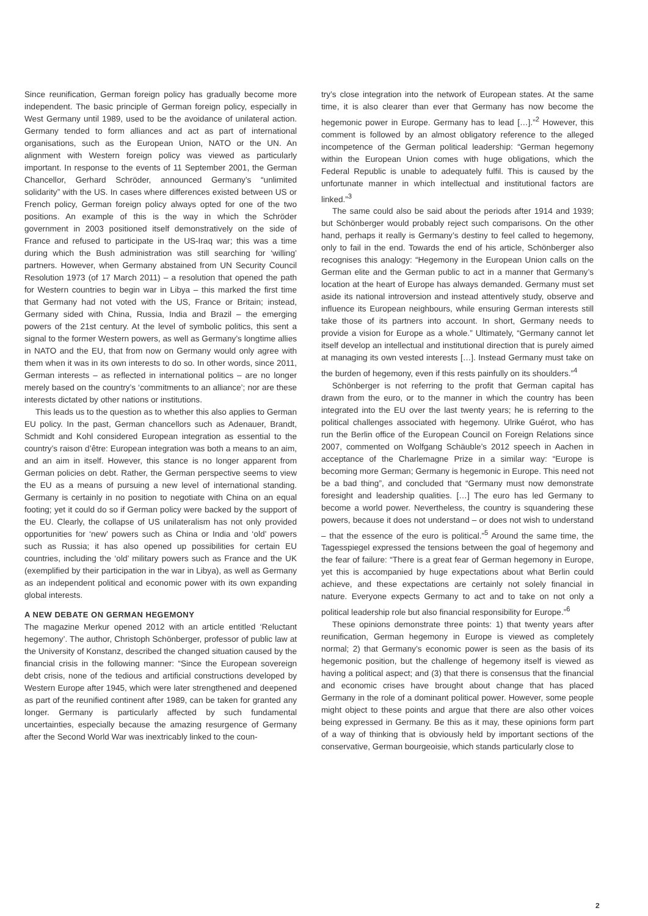Since reunification, German foreign policy has gradually become more independent. The basic principle of German foreign policy, especially in West Germany until 1989, used to be the avoidance of unilateral action. Germany tended to form alliances and act as part of international organisations, such as the European Union, NATO or the UN. An alignment with Western foreign policy was viewed as particularly important. In response to the events of 11 September 2001, the German Chancellor, Gerhard Schröder, announced Germany’s “unlimited solidarity” with the US. In cases where differences existed between US or French policy, German foreign policy always opted for one of the two positions. An example of this is the way in which the Schröder government in 2003 positioned itself demonstratively on the side of France and refused to participate in the US-Iraq war; this was a time during which the Bush administration was still searching for ‘willing’ partners. However, when Germany abstained from UN Security Council Resolution 1973 (of 17 March 2011) – a resolution that opened the path for Western countries to begin war in Libya – this marked the first time that Germany had not voted with the US, France or Britain; instead, Germany sided with China, Russia, India and Brazil – the emerging powers of the 21st century. At the level of symbolic politics, this sent a signal to the former Western powers, as well as Germany’s longtime allies in NATO and the EU, that from now on Germany would only agree with them when it was in its own interests to do so. In other words, since 2011, German interests – as reflected in international politics – are no longer merely based on the country’s ‘commitments to an alliance’; nor are these interests dictated by other nations or institutions.
This leads us to the question as to whether this also applies to German EU policy. In the past, German chancellors such as Adenauer, Brandt, Schmidt and Kohl considered European integration as essential to the country’s raison d’être: European integration was both a means to an aim, and an aim in itself. However, this stance is no longer apparent from German policies on debt. Rather, the German perspective seems to view the EU as a means of pursuing a new level of international standing. Germany is certainly in no position to negotiate with China on an equal footing; yet it could do so if German policy were backed by the support of the EU. Clearly, the collapse of US unilateralism has not only provided opportunities for ‘new’ powers such as China or India and ‘old’ powers such as Russia; it has also opened up possibilities for certain EU countries, including the ‘old’ military powers such as France and the UK (exemplified by their participation in the war in Libya), as well as Germany as an independent political and economic power with its own expanding global interests.
A NEW DEBATE ON GERMAN HEGEMONY
The magazine Merkur opened 2012 with an article entitled ‘Reluctant hegemony’. The author, Christoph Schönberger, professor of public law at the University of Konstanz, described the changed situation caused by the financial crisis in the following manner: “Since the European sovereign debt crisis, none of the tedious and artificial constructions developed by Western Europe after 1945, which were later strengthened and deepened as part of the reunified continent after 1989, can be taken for granted any longer. Germany is particularly affected by such fundamental uncertainties, especially because the amazing resurgence of Germany after the Second World War was inextricably linked to the coun-
try’s close integration into the network of European states. At the same time, it is also clearer than ever that Germany has now become the hegemonic power in Europe. Germany has to lead […].”<sup>2</sup> However, this comment is followed by an almost obligatory reference to the alleged incompetence of the German political leadership: “German hegemony within the European Union comes with huge obligations, which the Federal Republic is unable to adequately fulfil. This is caused by the unfortunate manner in which intellectual and institutional factors are linked.”<sup>3</sup>
The same could also be said about the periods after 1914 and 1939; but Schönberger would probably reject such comparisons. On the other hand, perhaps it really is Germany’s destiny to feel called to hegemony, only to fail in the end. Towards the end of his article, Schönberger also recognises this analogy: “Hegemony in the European Union calls on the German elite and the German public to act in a manner that Germany’s location at the heart of Europe has always demanded. Germany must set aside its national introversion and instead attentively study, observe and influence its European neighbours, while ensuring German interests still take those of its partners into account. In short, Germany needs to provide a vision for Europe as a whole.” Ultimately, “Germany cannot let itself develop an intellectual and institutional direction that is purely aimed at managing its own vested interests […]. Instead Germany must take on the burden of hegemony, even if this rests painfully on its shoulders.”<sup>4</sup>
Schönberger is not referring to the profit that German capital has drawn from the euro, or to the manner in which the country has been integrated into the EU over the last twenty years; he is referring to the political challenges associated with hegemony. Ulrike Guérot, who has run the Berlin office of the European Council on Foreign Relations since 2007, commented on Wolfgang Schäuble’s 2012 speech in Aachen in acceptance of the Charlemagne Prize in a similar way: “Europe is becoming more German; Germany is hegemonic in Europe. This need not be a bad thing”, and concluded that “Germany must now demonstrate foresight and leadership qualities. […] The euro has led Germany to become a world power. Nevertheless, the country is squandering these powers, because it does not understand – or does not wish to understand – that the essence of the euro is political.”<sup>5</sup> Around the same time, the Tagesspiegel expressed the tensions between the goal of hegemony and the fear of failure: “There is a great fear of German hegemony in Europe, yet this is accompanied by huge expectations about what Berlin could achieve, and these expectations are certainly not solely financial in nature. Everyone expects Germany to act and to take on not only a political leadership role but also financial responsibility for Europe.”<sup>6</sup>
These opinions demonstrate three points: 1) that twenty years after reunification, German hegemony in Europe is viewed as completely normal; 2) that Germany’s economic power is seen as the basis of its hegemonic position, but the challenge of hegemony itself is viewed as having a political aspect; and (3) that there is consensus that the financial and economic crises have brought about change that has placed Germany in the role of a dominant political power. However, some people might object to these points and argue that there are also other voices being expressed in Germany. Be this as it may, these opinions form part of a way of thinking that is obviously held by important sections of the conservative, German bourgeoisie, which stands particularly close to
2